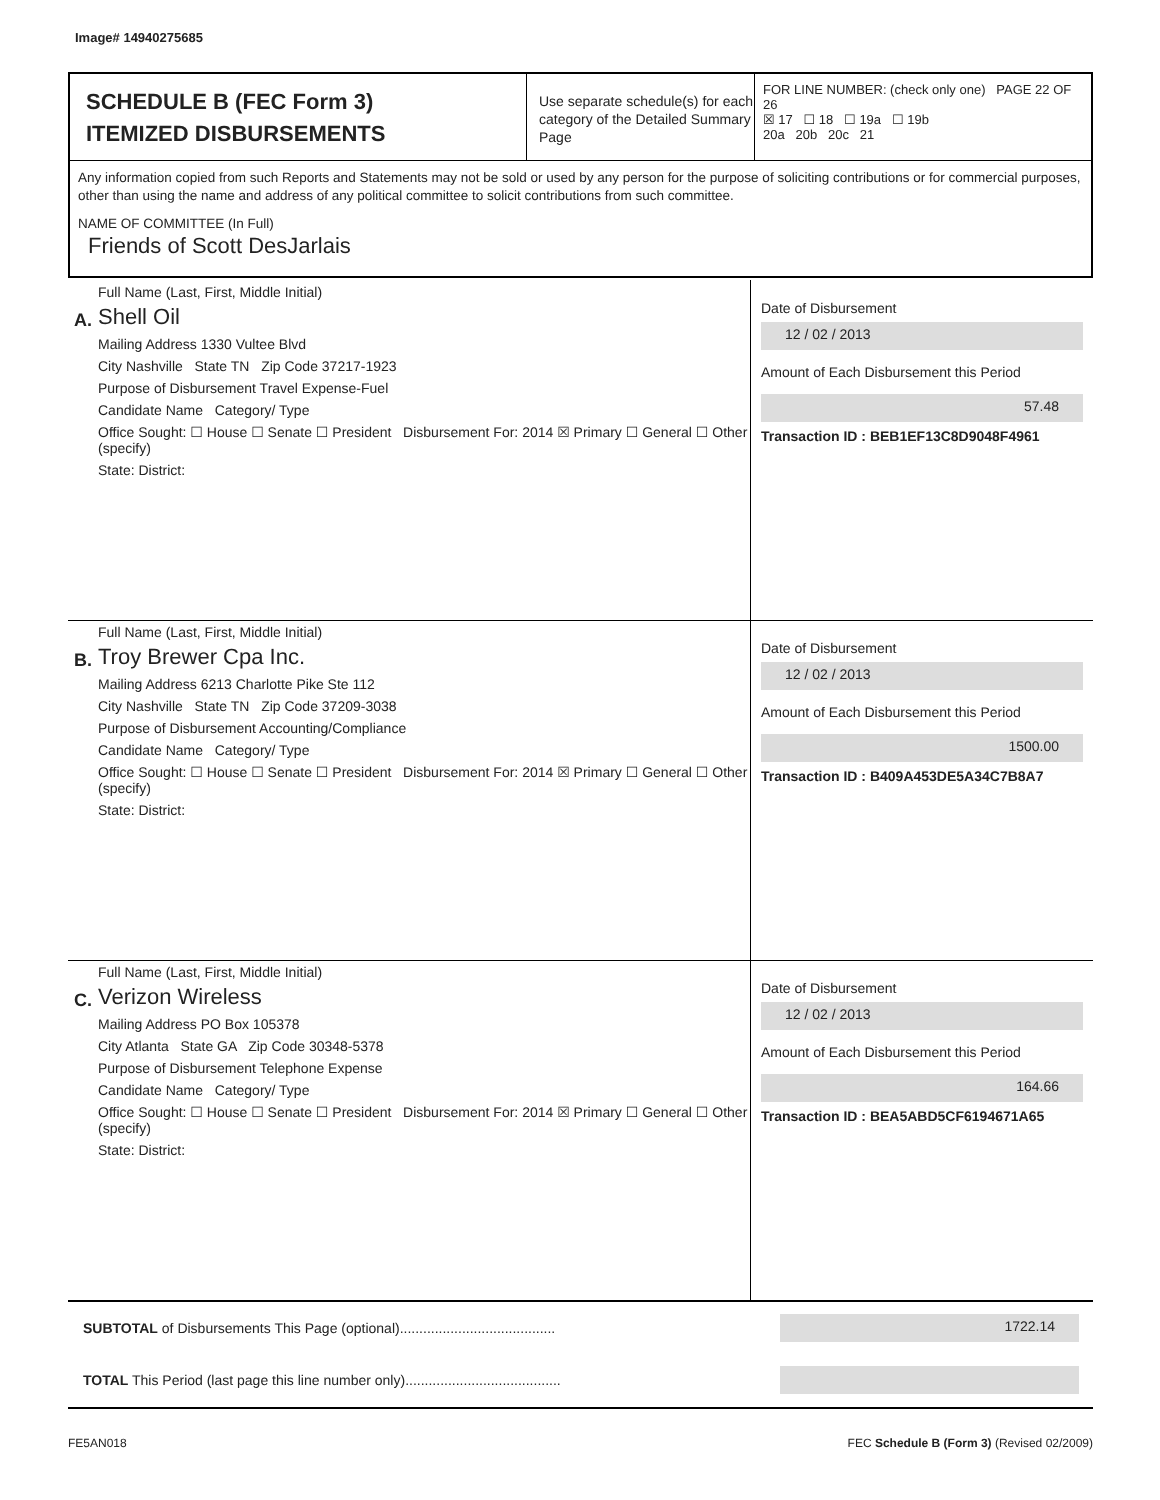Image# 14940275685
SCHEDULE B (FEC Form 3)
ITEMIZED DISBURSEMENTS
Use separate schedule(s) for each category of the Detailed Summary Page
FOR LINE NUMBER: (check only one) PAGE 22 OF 26
☒ 17 ☐ 18 ☐ 19a ☐ 19b
20a 20b 20c 21
Any information copied from such Reports and Statements may not be sold or used by any person for the purpose of soliciting contributions or for commercial purposes, other than using the name and address of any political committee to solicit contributions from such committee.
NAME OF COMMITTEE (In Full)
Friends of Scott DesJarlais
A.
Full Name (Last, First, Middle Initial)
Shell Oil
Mailing Address 1330 Vultee Blvd
City Nashville State TN Zip Code 37217-1923
Purpose of Disbursement Travel Expense-Fuel
Candidate Name Category/ Type
Office Sought: ☐ House ☐ Senate ☐ President Disbursement For: 2014 ☒ Primary ☐ General ☐ Other (specify)
State: District:
Date of Disbursement
12 / 02 / 2013
Amount of Each Disbursement this Period
57.48
Transaction ID : BEB1EF13C8D9048F4961
B.
Full Name (Last, First, Middle Initial)
Troy Brewer Cpa Inc.
Mailing Address 6213 Charlotte Pike Ste 112
City Nashville State TN Zip Code 37209-3038
Purpose of Disbursement Accounting/Compliance
Candidate Name Category/ Type
Office Sought: ☐ House ☐ Senate ☐ President Disbursement For: 2014 ☒ Primary ☐ General ☐ Other (specify)
State: District:
Date of Disbursement
12 / 02 / 2013
Amount of Each Disbursement this Period
1500.00
Transaction ID : B409A453DE5A34C7B8A7
C.
Full Name (Last, First, Middle Initial)
Verizon Wireless
Mailing Address PO Box 105378
City Atlanta State GA Zip Code 30348-5378
Purpose of Disbursement Telephone Expense
Candidate Name Category/ Type
Office Sought: ☐ House ☐ Senate ☐ President Disbursement For: 2014 ☒ Primary ☐ General ☐ Other (specify)
State: District:
Date of Disbursement
12 / 02 / 2013
Amount of Each Disbursement this Period
164.66
Transaction ID : BEA5ABD5CF6194671A65
SUBTOTAL of Disbursements This Page (optional)........................................
1722.14
TOTAL This Period (last page this line number only)........................................
FE5AN018 FEC Schedule B (Form 3) (Revised 02/2009)